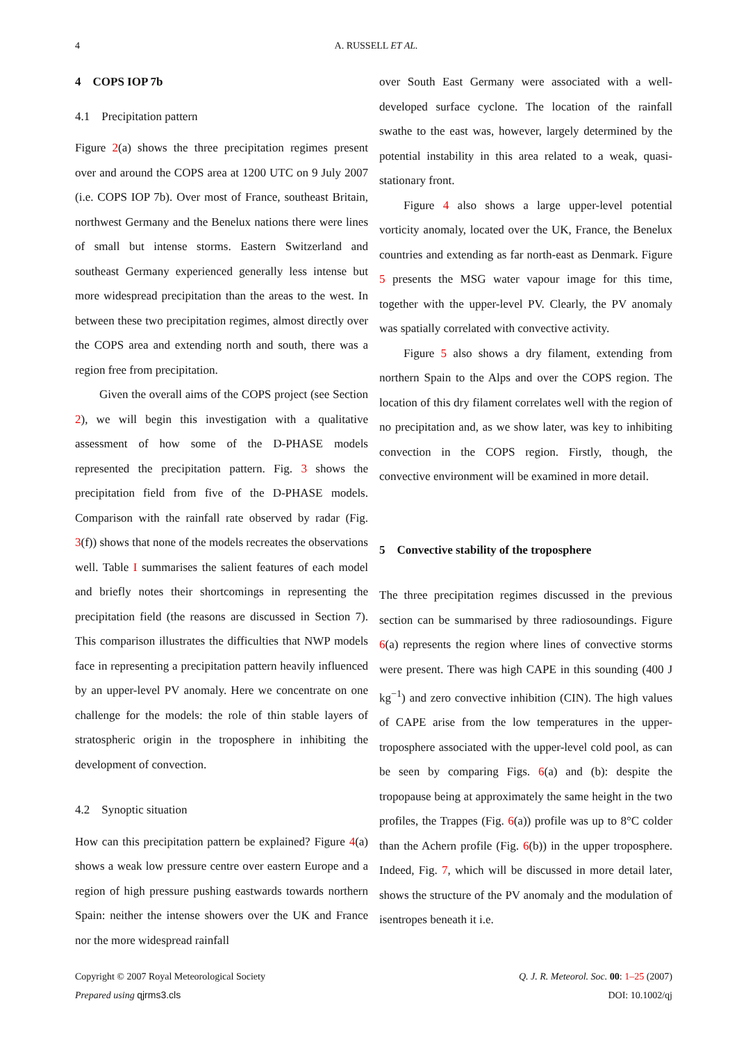4 A. RUSSELL ET AL.
4 COPS IOP 7b
4.1 Precipitation pattern
Figure 2(a) shows the three precipitation regimes present over and around the COPS area at 1200 UTC on 9 July 2007 (i.e. COPS IOP 7b). Over most of France, southeast Britain, northwest Germany and the Benelux nations there were lines of small but intense storms. Eastern Switzerland and southeast Germany experienced generally less intense but more widespread precipitation than the areas to the west. In between these two precipitation regimes, almost directly over the COPS area and extending north and south, there was a region free from precipitation.
Given the overall aims of the COPS project (see Section 2), we will begin this investigation with a qualitative assessment of how some of the D-PHASE models represented the precipitation pattern. Fig. 3 shows the precipitation field from five of the D-PHASE models. Comparison with the rainfall rate observed by radar (Fig. 3(f)) shows that none of the models recreates the observations well. Table I summarises the salient features of each model and briefly notes their shortcomings in representing the precipitation field (the reasons are discussed in Section 7). This comparison illustrates the difficulties that NWP models face in representing a precipitation pattern heavily influenced by an upper-level PV anomaly. Here we concentrate on one challenge for the models: the role of thin stable layers of stratospheric origin in the troposphere in inhibiting the development of convection.
4.2 Synoptic situation
How can this precipitation pattern be explained? Figure 4(a) shows a weak low pressure centre over eastern Europe and a region of high pressure pushing eastwards towards northern Spain: neither the intense showers over the UK and France nor the more widespread rainfall
over South East Germany were associated with a well-developed surface cyclone. The location of the rainfall swathe to the east was, however, largely determined by the potential instability in this area related to a weak, quasi-stationary front.
Figure 4 also shows a large upper-level potential vorticity anomaly, located over the UK, France, the Benelux countries and extending as far north-east as Denmark. Figure 5 presents the MSG water vapour image for this time, together with the upper-level PV. Clearly, the PV anomaly was spatially correlated with convective activity.
Figure 5 also shows a dry filament, extending from northern Spain to the Alps and over the COPS region. The location of this dry filament correlates well with the region of no precipitation and, as we show later, was key to inhibiting convection in the COPS region. Firstly, though, the convective environment will be examined in more detail.
5 Convective stability of the troposphere
The three precipitation regimes discussed in the previous section can be summarised by three radiosoundings. Figure 6(a) represents the region where lines of convective storms were present. There was high CAPE in this sounding (400 J kg<sup>−1</sup>) and zero convective inhibition (CIN). The high values of CAPE arise from the low temperatures in the upper-troposphere associated with the upper-level cold pool, as can be seen by comparing Figs. 6(a) and (b): despite the tropopause being at approximately the same height in the two profiles, the Trappes (Fig. 6(a)) profile was up to 8°C colder than the Achern profile (Fig. 6(b)) in the upper troposphere. Indeed, Fig. 7, which will be discussed in more detail later, shows the structure of the PV anomaly and the modulation of isentropes beneath it i.e.
Copyright © 2007 Royal Meteorological Society
Prepared using qjrms3.cls
Q. J. R. Meteorol. Soc. 00: 1–25 (2007)
DOI: 10.1002/qj